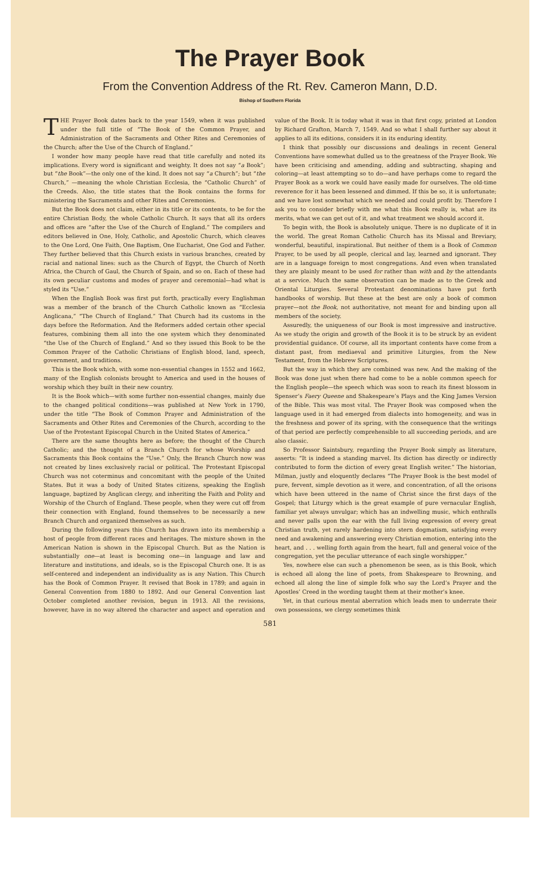The Prayer Book
From the Convention Address of the Rt. Rev. Cameron Mann, D.D.
Bishop of Southern Florida
THE Prayer Book dates back to the year 1549, when it was published under the full title of “The Book of the Common Prayer, and Administration of the Sacraments and Other Rites and Ceremonies of the Church; after the Use of the Church of England.”
I wonder how many people have read that title carefully and noted its implications. Every word is significant and weighty. It does not say “a Book”; but “the Book”—the only one of the kind. It does not say “a Church”; but “the Church,” —meaning the whole Christian Ecclesia, the “Catholic Church” of the Creeds. Also, the title states that the Book contains the forms for ministering the Sacraments and other Rites and Ceremonies.
But the Book does not claim, either in its title or its contents, to be for the entire Christian Body, the whole Catholic Church. It says that all its orders and offices are “after the Use of the Church of England.” The compilers and editors believed in One, Holy, Catholic, and Apostolic Church, which cleaves to the One Lord, One Faith, One Baptism, One Eucharist, One God and Father. They further believed that this Church exists in various branches, created by racial and national lines: such as the Church of Egypt, the Church of North Africa, the Church of Gaul, the Church of Spain, and so on. Each of these had its own peculiar customs and modes of prayer and ceremonial—had what is styled its “Use.”
When the English Book was first put forth, practically every Englishman was a member of the branch of the Church Catholic known as “Ecclesia Anglicana,” “The Church of England.” That Church had its customs in the days before the Reformation. And the Reformers added certain other special features, combining them all into the one system which they denominated “the Use of the Church of England.” And so they issued this Book to be the Common Prayer of the Catholic Christians of English blood, land, speech, government, and traditions.
This is the Book which, with some non-essential changes in 1552 and 1662, many of the English colonists brought to America and used in the houses of worship which they built in their new country.
It is the Book which—with some further non-essential changes, mainly due to the changed political conditions—was published at New York in 1790, under the title “The Book of Common Prayer and Administration of the Sacraments and Other Rites and Ceremonies of the Church, according to the Use of the Protestant Episcopal Church in the United States of America.”
There are the same thoughts here as before; the thought of the Church Catholic; and the thought of a Branch Church for whose Worship and Sacraments this Book contains the “Use.” Only, the Branch Church now was not created by lines exclusively racial or political. The Protestant Episcopal Church was not coterminus and concomitant with the people of the United States. But it was a body of United States citizens, speaking the English language, baptized by Anglican clergy, and inheriting the Faith and Polity and Worship of the Church of England. These people, when they were cut off from their connection with England, found themselves to be necessarily a new Branch Church and organized themselves as such.
During the following years this Church has drawn into its membership a host of people from different races and heritages. The mixture shown in the American Nation is shown in the Episcopal Church. But as the Nation is substantially one—at least is becoming one—in language and law and literature and institutions, and ideals, so is the Episcopal Church one. It is as self-centered and independent an individuality as is any Nation. This Church has the Book of Common Prayer. It revised that Book in 1789; and again in General Convention from 1880 to 1892. And our General Convention last October completed another revision, begun in 1913. All the revisions, however, have in no way altered the character and aspect and operation and value of the Book. It is today what it was in that first copy, printed at London by Richard Grafton, March 7, 1549. And so what I shall further say about it applies to all its editions, considers it in its enduring identity.
I think that possibly our discussions and dealings in recent General Conventions have somewhat dulled us to the greatness of the Prayer Book. We have been criticising and amending, adding and subtracting, shaping and coloring—at least attempting so to do—and have perhaps come to regard the Prayer Book as a work we could have easily made for ourselves. The old-time reverence for it has been lessened and dimmed. If this be so, it is unfortunate; and we have lost somewhat which we needed and could profit by. Therefore I ask you to consider briefly with me what this Book really is, what are its merits, what we can get out of it, and what treatment we should accord it.
To begin with, the Book is absolutely unique. There is no duplicate of it in the world. The great Roman Catholic Church has its Missal and Breviary, wonderful, beautiful, inspirational. But neither of them is a Book of Common Prayer, to be used by all people, clerical and lay, learned and ignorant. They are in a language foreign to most congregations. And even when translated they are plainly meant to be used for rather than with and by the attendants at a service. Much the same observation can be made as to the Greek and Oriental Liturgies. Several Protestant denominations have put forth handbooks of worship. But these at the best are only a book of common prayer—not the Book, not authoritative, not meant for and binding upon all members of the society.
Assuredly, the uniqueness of our Book is most impressive and instructive. As we study the origin and growth of the Book it is to be struck by an evident providential guidance. Of course, all its important contents have come from a distant past, from mediaeval and primitive Liturgies, from the New Testament, from the Hebrew Scriptures.
But the way in which they are combined was new. And the making of the Book was done just when there had come to be a noble common speech for the English people—the speech which was soon to reach its finest blossom in Spenser’s Faery Queene and Shakespeare’s Plays and the King James Version of the Bible. This was most vital. The Prayer Book was composed when the language used in it had emerged from dialects into homogeneity, and was in the freshness and power of its spring, with the consequence that the writings of that period are perfectly comprehensible to all succeeding periods, and are also classic.
So Professor Saintsbury, regarding the Prayer Book simply as literature, asserts: “It is indeed a standing marvel. Its diction has directly or indirectly contributed to form the diction of every great English writer.” The historian, Milman, justly and eloquently declares “The Prayer Book is the best model of pure, fervent, simple devotion as it were, and concentration, of all the orisons which have been uttered in the name of Christ since the first days of the Gospel; that Liturgy which is the great example of pure vernacular English, familiar yet always unvulgar; which has an indwelling music, which enthralls and never palls upon the ear with the full living expression of every great Christian truth, yet rarely hardening into stern dogmatism, satisfying every need and awakening and answering every Christian emotion, entering into the heart, and . . . welling forth again from the heart, full and general voice of the congregation, yet the peculiar utterance of each single worshipper.”
Yes, nowhere else can such a phenomenon be seen, as is this Book, which is echoed all along the line of poets, from Shakespeare to Browning, and echoed all along the line of simple folk who say the Lord’s Prayer and the Apostles’ Creed in the wording taught them at their mother’s knee.
Yet, in that curious mental aberration which leads men to underrate their own possessions, we clergy sometimes think
581